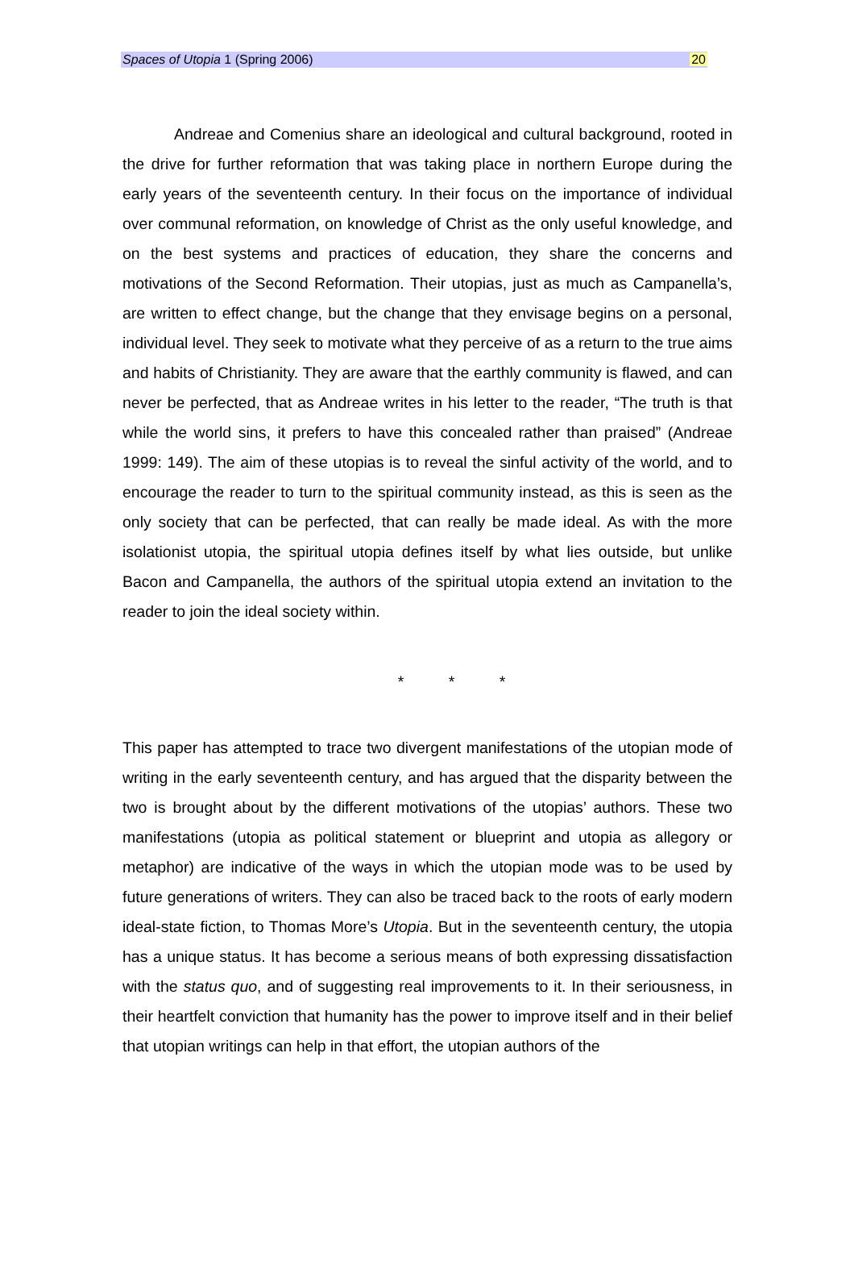Spaces of Utopia 1 (Spring 2006) 20
Andreae and Comenius share an ideological and cultural background, rooted in the drive for further reformation that was taking place in northern Europe during the early years of the seventeenth century. In their focus on the importance of individual over communal reformation, on knowledge of Christ as the only useful knowledge, and on the best systems and practices of education, they share the concerns and motivations of the Second Reformation. Their utopias, just as much as Campanella’s, are written to effect change, but the change that they envisage begins on a personal, individual level. They seek to motivate what they perceive of as a return to the true aims and habits of Christianity. They are aware that the earthly community is flawed, and can never be perfected, that as Andreae writes in his letter to the reader, “The truth is that while the world sins, it prefers to have this concealed rather than praised” (Andreae 1999: 149). The aim of these utopias is to reveal the sinful activity of the world, and to encourage the reader to turn to the spiritual community instead, as this is seen as the only society that can be perfected, that can really be made ideal. As with the more isolationist utopia, the spiritual utopia defines itself by what lies outside, but unlike Bacon and Campanella, the authors of the spiritual utopia extend an invitation to the reader to join the ideal society within.
* * *
This paper has attempted to trace two divergent manifestations of the utopian mode of writing in the early seventeenth century, and has argued that the disparity between the two is brought about by the different motivations of the utopias’ authors. These two manifestations (utopia as political statement or blueprint and utopia as allegory or metaphor) are indicative of the ways in which the utopian mode was to be used by future generations of writers. They can also be traced back to the roots of early modern ideal-state fiction, to Thomas More’s Utopia. But in the seventeenth century, the utopia has a unique status. It has become a serious means of both expressing dissatisfaction with the status quo, and of suggesting real improvements to it. In their seriousness, in their heartfelt conviction that humanity has the power to improve itself and in their belief that utopian writings can help in that effort, the utopian authors of the